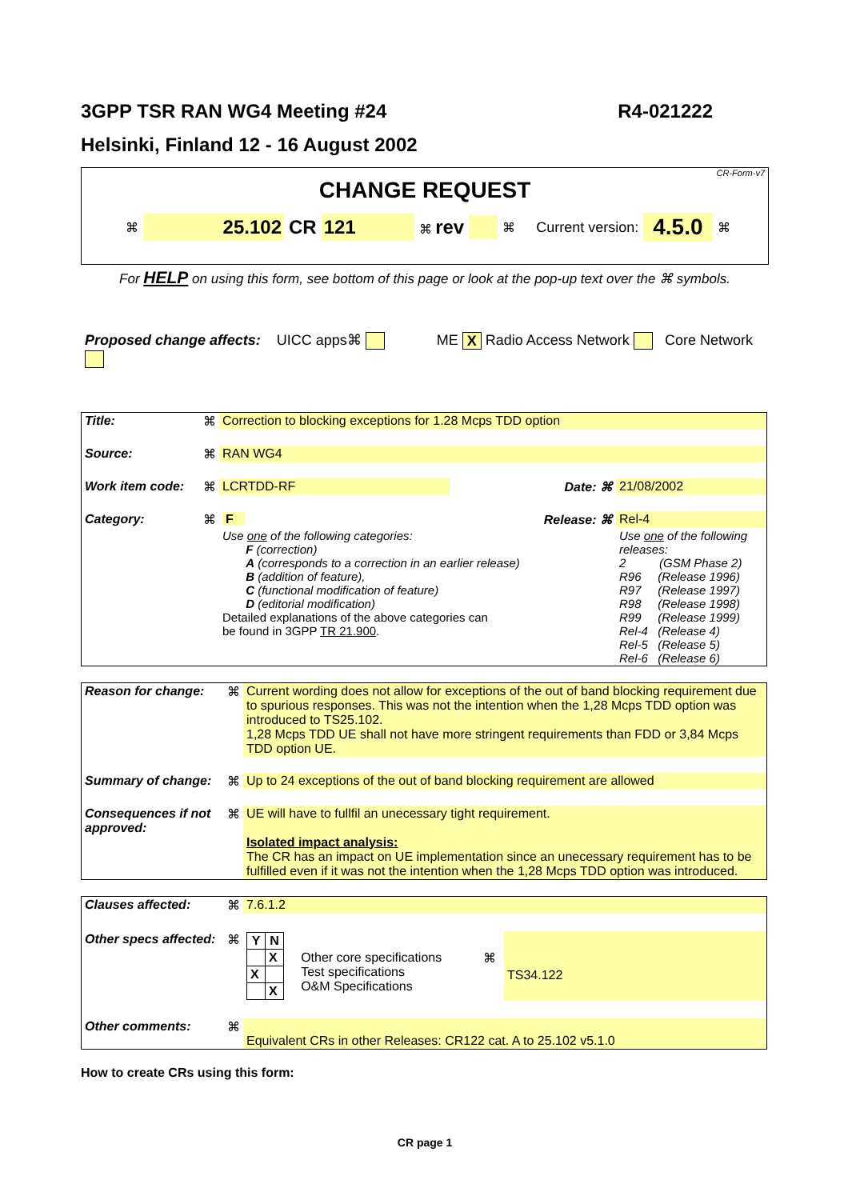3GPP TSR RAN WG4 Meeting #24 R4-021222
Helsinki, Finland 12 - 16 August 2002
CR-Form-v7
CHANGE REQUEST
⌘ 25.102 CR 121 ⌘ rev ⌘ Current version: 4.5.0 ⌘
For HELP on using this form, see bottom of this page or look at the pop-up text over the ⌘ symbols.
Proposed change affects: UICC apps⌘ ME X Radio Access Network Core Network
| Title: | ⌘ | Correction to blocking exceptions for 1.28 Mcps TDD option | | |
| Source: | ⌘ | RAN WG4 | | |
| Work item code: | ⌘ | LCRTDD-RF | Date: ⌘ | 21/08/2002 |
| Category: | ⌘ | F | Release: ⌘ | Rel-4 |
| | | Use one of the following categories: F (correction) A (corresponds to a correction in an earlier release) B (addition of feature), C (functional modification of feature) D (editorial modification) Detailed explanations of the above categories can be found in 3GPP TR 21.900 . | | Use one of the following releases: 2 (GSM Phase 2) R96 (Release 1996) R97 (Release 1997) R98 (Release 1998) R99 (Release 1999) Rel-4 (Release 4) Rel-5 (Release 5) Rel-6 (Release 6) |
| Reason for change: | ⌘ | Current wording does not allow for exceptions of the out of band blocking requirement due to spurious responses. This was not the intention when the 1,28 Mcps TDD option was introduced to TS25.102. 1,28 Mcps TDD UE shall not have more stringent requirements than FDD or 3,84 Mcps TDD option UE. |
| Summary of change: | ⌘ | Up to 24 exceptions of the out of band blocking requirement are allowed |
| Consequences if not approved: | ⌘ | UE will have to fullfil an unecessary tight requirement. Isolated impact analysis: The CR has an impact on UE implementation since an unecessary requirement has to be fulfilled even if it was not the intention when the 1,28 Mcps TDD option was introduced. |
| Clauses affected: | ⌘ | 7.6.1.2 | | | |
| Other specs affected: | ⌘ | / Y / N / / --- / --- / / / X / / X / / / / X / | Other core specifications Test specifications O&M Specifications | ⌘ | TS34.122 |
| Other comments: | ⌘ | Equivalent CRs in other Releases: CR122 cat. A to 25.102 v5.1.0 | | | |
How to create CRs using this form:
CR page 1